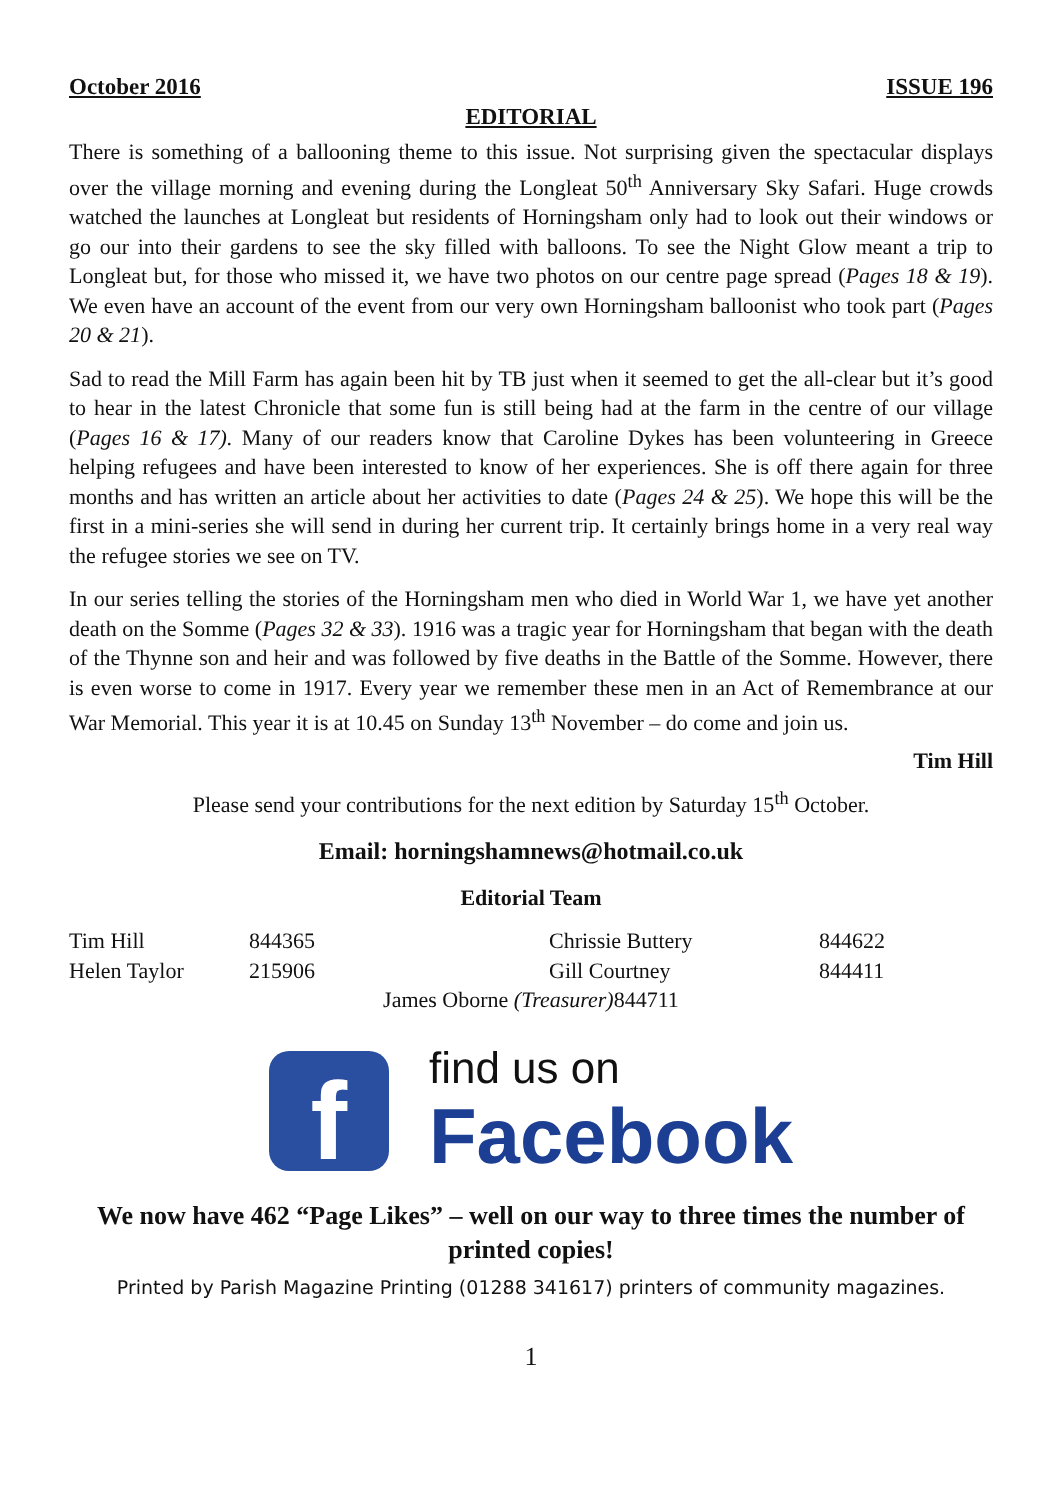October 2016 ISSUE 196
EDITORIAL
There is something of a ballooning theme to this issue. Not surprising given the spectacular displays over the village morning and evening during the Longleat 50<sup>th</sup> Anniversary Sky Safari. Huge crowds watched the launches at Longleat but residents of Horningsham only had to look out their windows or go our into their gardens to see the sky filled with balloons. To see the Night Glow meant a trip to Longleat but, for those who missed it, we have two photos on our centre page spread (Pages 18 & 19). We even have an account of the event from our very own Horningsham balloonist who took part (Pages 20 & 21).
Sad to read the Mill Farm has again been hit by TB just when it seemed to get the all-clear but it’s good to hear in the latest Chronicle that some fun is still being had at the farm in the centre of our village (Pages 16 & 17). Many of our readers know that Caroline Dykes has been volunteering in Greece helping refugees and have been interested to know of her experiences. She is off there again for three months and has written an article about her activities to date (Pages 24 & 25). We hope this will be the first in a mini-series she will send in during her current trip. It certainly brings home in a very real way the refugee stories we see on TV.
In our series telling the stories of the Horningsham men who died in World War 1, we have yet another death on the Somme (Pages 32 & 33). 1916 was a tragic year for Horningsham that began with the death of the Thynne son and heir and was followed by five deaths in the Battle of the Somme. However, there is even worse to come in 1917. Every year we remember these men in an Act of Remembrance at our War Memorial. This year it is at 10.45 on Sunday 13<sup>th</sup> November – do come and join us.
Tim Hill
Please send your contributions for the next edition by Saturday 15<sup>th</sup> October.
Email: horningshamnews@hotmail.co.uk
Editorial Team
Tim Hill 844365 Chrissie Buttery 844622 Helen Taylor 215906 Gill Courtney 844411
James Oborne (Treasurer) 844711
f
find us on
Facebook
We now have 462 “Page Likes” – well on our way to three times the number of printed copies!
Printed by Parish Magazine Printing (01288 341617) printers of community magazines.
1